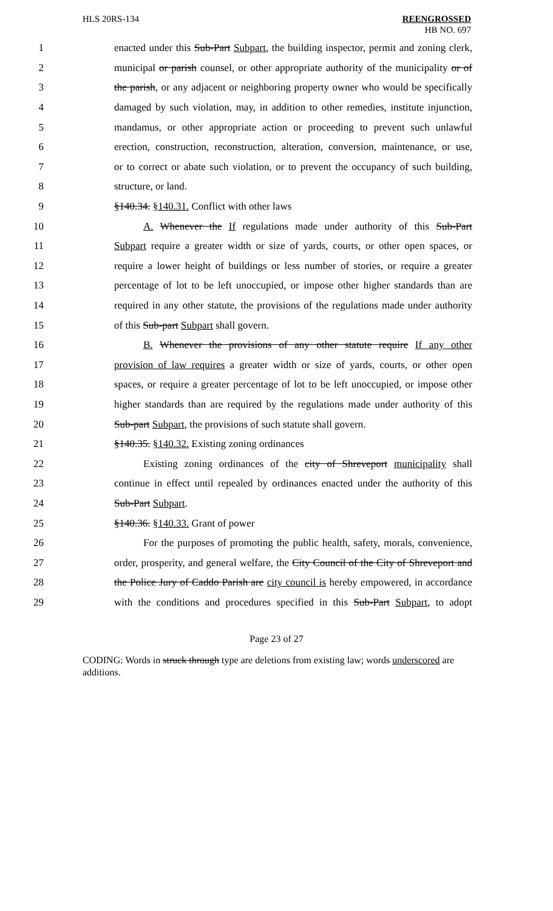HLS 20RS-134 REENGROSSED
HB NO. 697
1 enacted under this Sub-Part Subpart, the building inspector, permit and zoning clerk,
2 municipal or parish counsel, or other appropriate authority of the municipality or of
3 the parish, or any adjacent or neighboring property owner who would be specifically
4 damaged by such violation, may, in addition to other remedies, institute injunction,
5 mandamus, or other appropriate action or proceeding to prevent such unlawful
6 erection, construction, reconstruction, alteration, conversion, maintenance, or use,
7 or to correct or abate such violation, or to prevent the occupancy of such building,
8 structure, or land.
9 §140.34. §140.31. Conflict with other laws
10 A. Whenever the If regulations made under authority of this Sub-Part
11 Subpart require a greater width or size of yards, courts, or other open spaces, or
12 require a lower height of buildings or less number of stories, or require a greater
13 percentage of lot to be left unoccupied, or impose other higher standards than are
14 required in any other statute, the provisions of the regulations made under authority
15 of this Sub-part Subpart shall govern.
16 B. Whenever the provisions of any other statute require If any other
17 provision of law requires a greater width or size of yards, courts, or other open
18 spaces, or require a greater percentage of lot to be left unoccupied, or impose other
19 higher standards than are required by the regulations made under authority of this
20 Sub-part Subpart, the provisions of such statute shall govern.
21 §140.35. §140.32. Existing zoning ordinances
22 Existing zoning ordinances of the city of Shreveport municipality shall
23 continue in effect until repealed by ordinances enacted under the authority of this
24 Sub-Part Subpart.
25 §140.36. §140.33. Grant of power
26 For the purposes of promoting the public health, safety, morals, convenience,
27 order, prosperity, and general welfare, the City Council of the City of Shreveport and
28 the Police Jury of Caddo Parish are city council is hereby empowered, in accordance
29 with the conditions and procedures specified in this Sub-Part Subpart, to adopt
Page 23 of 27
CODING: Words in struck through type are deletions from existing law; words underscored are additions.